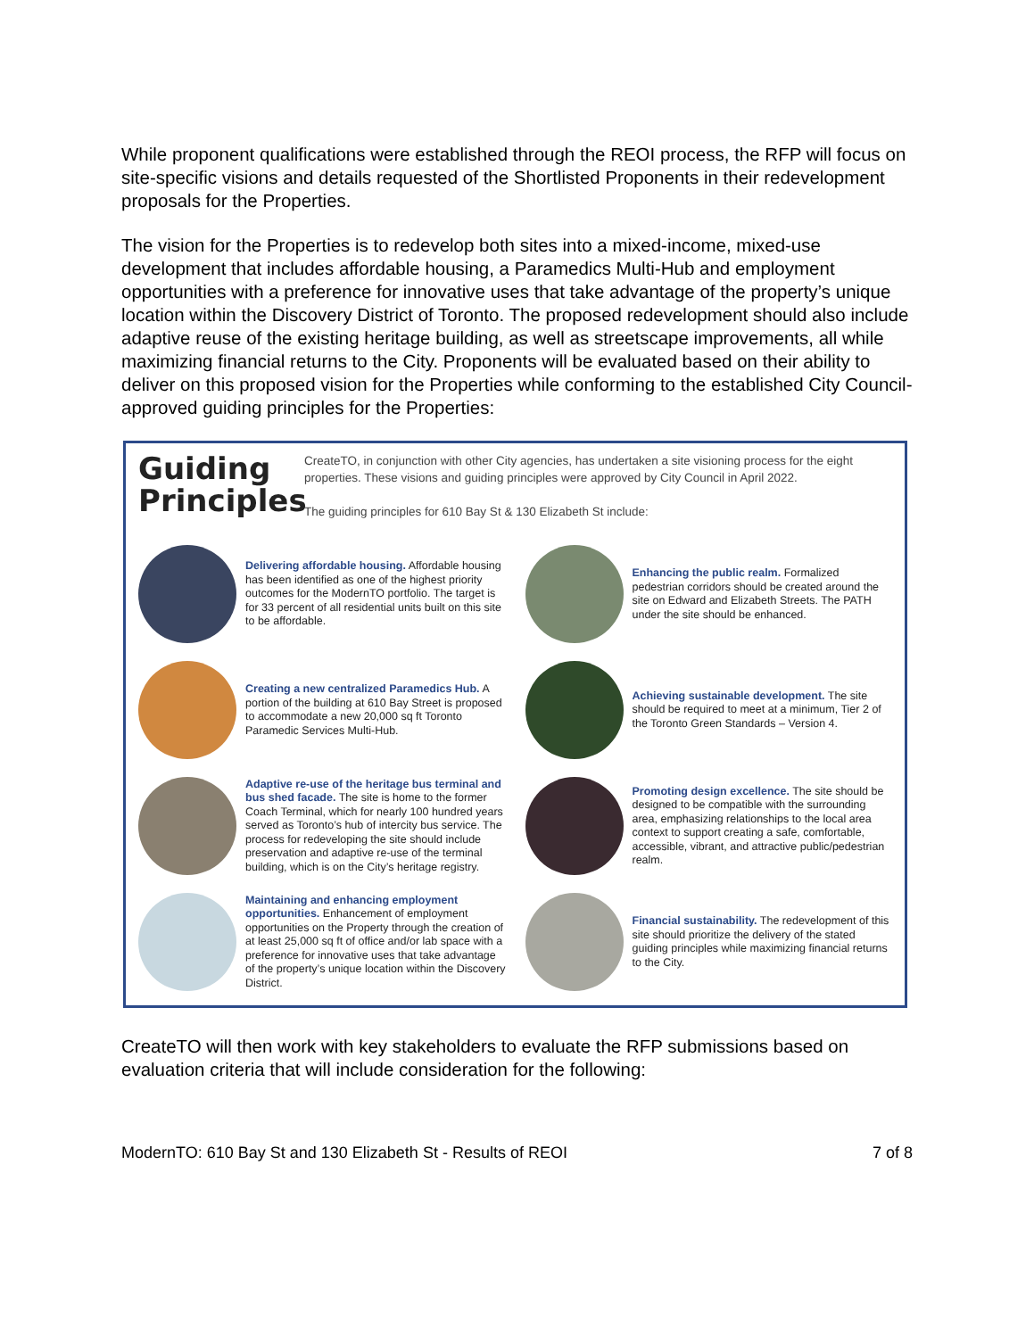While proponent qualifications were established through the REOI process, the RFP will focus on site-specific visions and details requested of the Shortlisted Proponents in their redevelopment proposals for the Properties.
The vision for the Properties is to redevelop both sites into a mixed-income, mixed-use development that includes affordable housing, a Paramedics Multi-Hub and employment opportunities with a preference for innovative uses that take advantage of the property’s unique location within the Discovery District of Toronto. The proposed redevelopment should also include adaptive reuse of the existing heritage building, as well as streetscape improvements, all while maximizing financial returns to the City. Proponents will be evaluated based on their ability to deliver on this proposed vision for the Properties while conforming to the established City Council-approved guiding principles for the Properties:
Guiding Principles
CreateTO, in conjunction with other City agencies, has undertaken a site visioning process for the eight properties. These visions and guiding principles were approved by City Council in April 2022.
The guiding principles for 610 Bay St & 130 Elizabeth St include:
Delivering affordable housing. Affordable housing has been identified as one of the highest priority outcomes for the ModernTO portfolio. The target is for 33 percent of all residential units built on this site to be affordable.
Enhancing the public realm. Formalized pedestrian corridors should be created around the site on Edward and Elizabeth Streets. The PATH under the site should be enhanced.
Creating a new centralized Paramedics Hub. A portion of the building at 610 Bay Street is proposed to accommodate a new 20,000 sq ft Toronto Paramedic Services Multi-Hub.
Achieving sustainable development. The site should be required to meet at a minimum, Tier 2 of the Toronto Green Standards – Version 4.
Adaptive re-use of the heritage bus terminal and bus shed facade. The site is home to the former Coach Terminal, which for nearly 100 hundred years served as Toronto’s hub of intercity bus service. The process for redeveloping the site should include preservation and adaptive re-use of the terminal building, which is on the City’s heritage registry.
Promoting design excellence. The site should be designed to be compatible with the surrounding area, emphasizing relationships to the local area context to support creating a safe, comfortable, accessible, vibrant, and attractive public/pedestrian realm.
Maintaining and enhancing employment opportunities. Enhancement of employment opportunities on the Property through the creation of at least 25,000 sq ft of office and/or lab space with a preference for innovative uses that take advantage of the property’s unique location within the Discovery District.
Financial sustainability. The redevelopment of this site should prioritize the delivery of the stated guiding principles while maximizing financial returns to the City.
CreateTO will then work with key stakeholders to evaluate the RFP submissions based on evaluation criteria that will include consideration for the following:
ModernTO: 610 Bay St and 130 Elizabeth St - Results of REOI 7 of 8